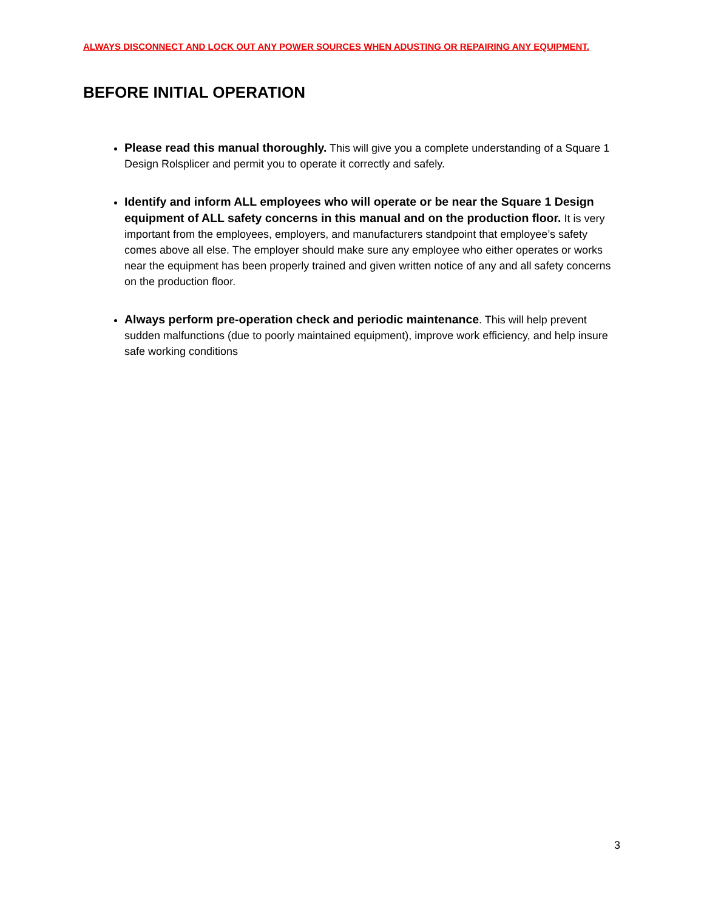ALWAYS DISCONNECT AND LOCK OUT ANY POWER SOURCES WHEN ADUSTING OR REPAIRING ANY EQUIPMENT.
BEFORE INITIAL OPERATION
Please read this manual thoroughly. This will give you a complete understanding of a Square 1 Design Rolsplicer and permit you to operate it correctly and safely.
Identify and inform ALL employees who will operate or be near the Square 1 Design equipment of ALL safety concerns in this manual and on the production floor. It is very important from the employees, employers, and manufacturers standpoint that employee’s safety comes above all else. The employer should make sure any employee who either operates or works near the equipment has been properly trained and given written notice of any and all safety concerns on the production floor.
Always perform pre-operation check and periodic maintenance. This will help prevent sudden malfunctions (due to poorly maintained equipment), improve work efficiency, and help insure safe working conditions
3